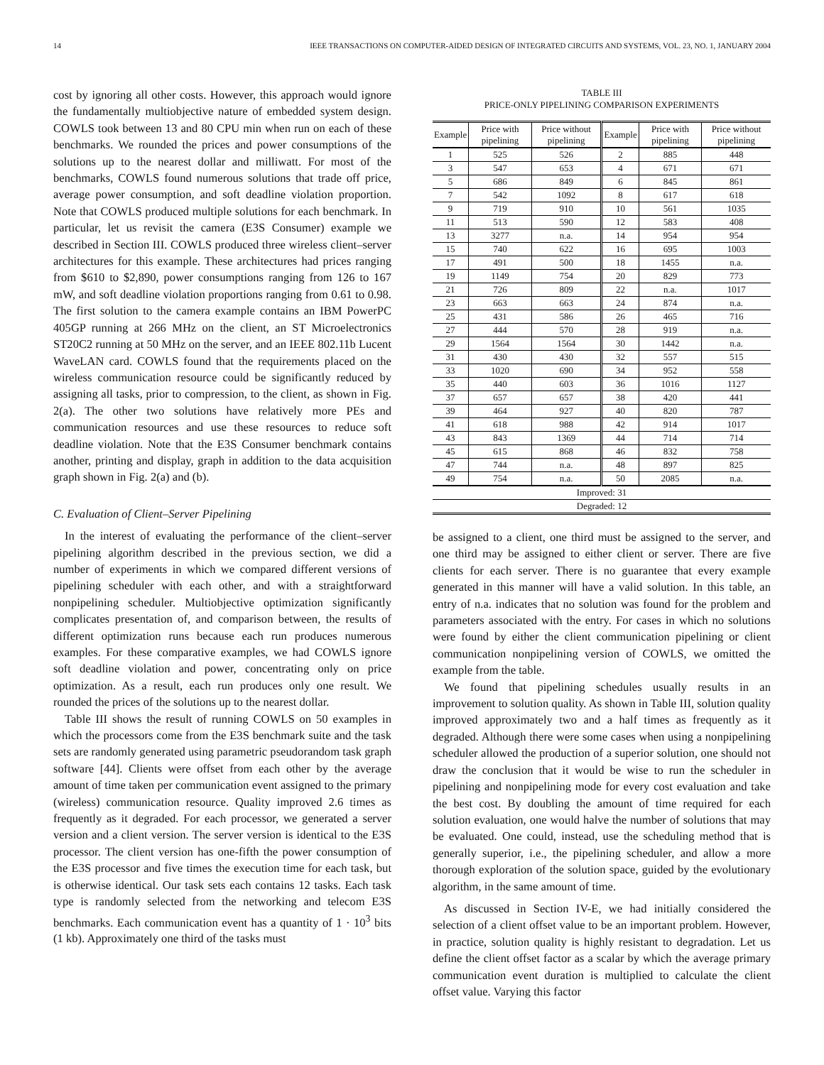14 IEEE TRANSACTIONS ON COMPUTER-AIDED DESIGN OF INTEGRATED CIRCUITS AND SYSTEMS, VOL. 23, NO. 1, JANUARY 2004
cost by ignoring all other costs. However, this approach would ignore the fundamentally multiobjective nature of embedded system design. COWLS took between 13 and 80 CPU min when run on each of these benchmarks. We rounded the prices and power consumptions of the solutions up to the nearest dollar and milliwatt. For most of the benchmarks, COWLS found numerous solutions that trade off price, average power consumption, and soft deadline violation proportion. Note that COWLS produced multiple solutions for each benchmark. In particular, let us revisit the camera (E3S Consumer) example we described in Section III. COWLS produced three wireless client–server architectures for this example. These architectures had prices ranging from $610 to $2,890, power consumptions ranging from 126 to 167 mW, and soft deadline violation proportions ranging from 0.61 to 0.98. The first solution to the camera example contains an IBM PowerPC 405GP running at 266 MHz on the client, an ST Microelectronics ST20C2 running at 50 MHz on the server, and an IEEE 802.11b Lucent WaveLAN card. COWLS found that the requirements placed on the wireless communication resource could be significantly reduced by assigning all tasks, prior to compression, to the client, as shown in Fig. 2(a). The other two solutions have relatively more PEs and communication resources and use these resources to reduce soft deadline violation. Note that the E3S Consumer benchmark contains another, printing and display, graph in addition to the data acquisition graph shown in Fig. 2(a) and (b).
C. Evaluation of Client–Server Pipelining
In the interest of evaluating the performance of the client–server pipelining algorithm described in the previous section, we did a number of experiments in which we compared different versions of pipelining scheduler with each other, and with a straightforward nonpipelining scheduler. Multiobjective optimization significantly complicates presentation of, and comparison between, the results of different optimization runs because each run produces numerous examples. For these comparative examples, we had COWLS ignore soft deadline violation and power, concentrating only on price optimization. As a result, each run produces only one result. We rounded the prices of the solutions up to the nearest dollar.
Table III shows the result of running COWLS on 50 examples in which the processors come from the E3S benchmark suite and the task sets are randomly generated using parametric pseudorandom task graph software [44]. Clients were offset from each other by the average amount of time taken per communication event assigned to the primary (wireless) communication resource. Quality improved 2.6 times as frequently as it degraded. For each processor, we generated a server version and a client version. The server version is identical to the E3S processor. The client version has one-fifth the power consumption of the E3S processor and five times the execution time for each task, but is otherwise identical. Our task sets each contains 12 tasks. Each task type is randomly selected from the networking and telecom E3S benchmarks. Each communication event has a quantity of 1 · 10<sup>3</sup> bits (1 kb). Approximately one third of the tasks must
TABLE III
PRICE-ONLY PIPELINING COMPARISON EXPERIMENTS
| Example | Price with pipelining | Price without pipelining | Example | Price with pipelining | Price without pipelining |
| --- | --- | --- | --- | --- | --- |
| 1 | 525 | 526 | 2 | 885 | 448 |
| 3 | 547 | 653 | 4 | 671 | 671 |
| 5 | 686 | 849 | 6 | 845 | 861 |
| 7 | 542 | 1092 | 8 | 617 | 618 |
| 9 | 719 | 910 | 10 | 561 | 1035 |
| 11 | 513 | 590 | 12 | 583 | 408 |
| 13 | 3277 | n.a. | 14 | 954 | 954 |
| 15 | 740 | 622 | 16 | 695 | 1003 |
| 17 | 491 | 500 | 18 | 1455 | n.a. |
| 19 | 1149 | 754 | 20 | 829 | 773 |
| 21 | 726 | 809 | 22 | n.a. | 1017 |
| 23 | 663 | 663 | 24 | 874 | n.a. |
| 25 | 431 | 586 | 26 | 465 | 716 |
| 27 | 444 | 570 | 28 | 919 | n.a. |
| 29 | 1564 | 1564 | 30 | 1442 | n.a. |
| 31 | 430 | 430 | 32 | 557 | 515 |
| 33 | 1020 | 690 | 34 | 952 | 558 |
| 35 | 440 | 603 | 36 | 1016 | 1127 |
| 37 | 657 | 657 | 38 | 420 | 441 |
| 39 | 464 | 927 | 40 | 820 | 787 |
| 41 | 618 | 988 | 42 | 914 | 1017 |
| 43 | 843 | 1369 | 44 | 714 | 714 |
| 45 | 615 | 868 | 46 | 832 | 758 |
| 47 | 744 | n.a. | 48 | 897 | 825 |
| 49 | 754 | n.a. | 50 | 2085 | n.a. |
| Improved: 31 | | | | | |
| Degraded: 12 | | | | | |
be assigned to a client, one third must be assigned to the server, and one third may be assigned to either client or server. There are five clients for each server. There is no guarantee that every example generated in this manner will have a valid solution. In this table, an entry of n.a. indicates that no solution was found for the problem and parameters associated with the entry. For cases in which no solutions were found by either the client communication pipelining or client communication nonpipelining version of COWLS, we omitted the example from the table.
We found that pipelining schedules usually results in an improvement to solution quality. As shown in Table III, solution quality improved approximately two and a half times as frequently as it degraded. Although there were some cases when using a nonpipelining scheduler allowed the production of a superior solution, one should not draw the conclusion that it would be wise to run the scheduler in pipelining and nonpipelining mode for every cost evaluation and take the best cost. By doubling the amount of time required for each solution evaluation, one would halve the number of solutions that may be evaluated. One could, instead, use the scheduling method that is generally superior, i.e., the pipelining scheduler, and allow a more thorough exploration of the solution space, guided by the evolutionary algorithm, in the same amount of time.
As discussed in Section IV-E, we had initially considered the selection of a client offset value to be an important problem. However, in practice, solution quality is highly resistant to degradation. Let us define the client offset factor as a scalar by which the average primary communication event duration is multiplied to calculate the client offset value. Varying this factor